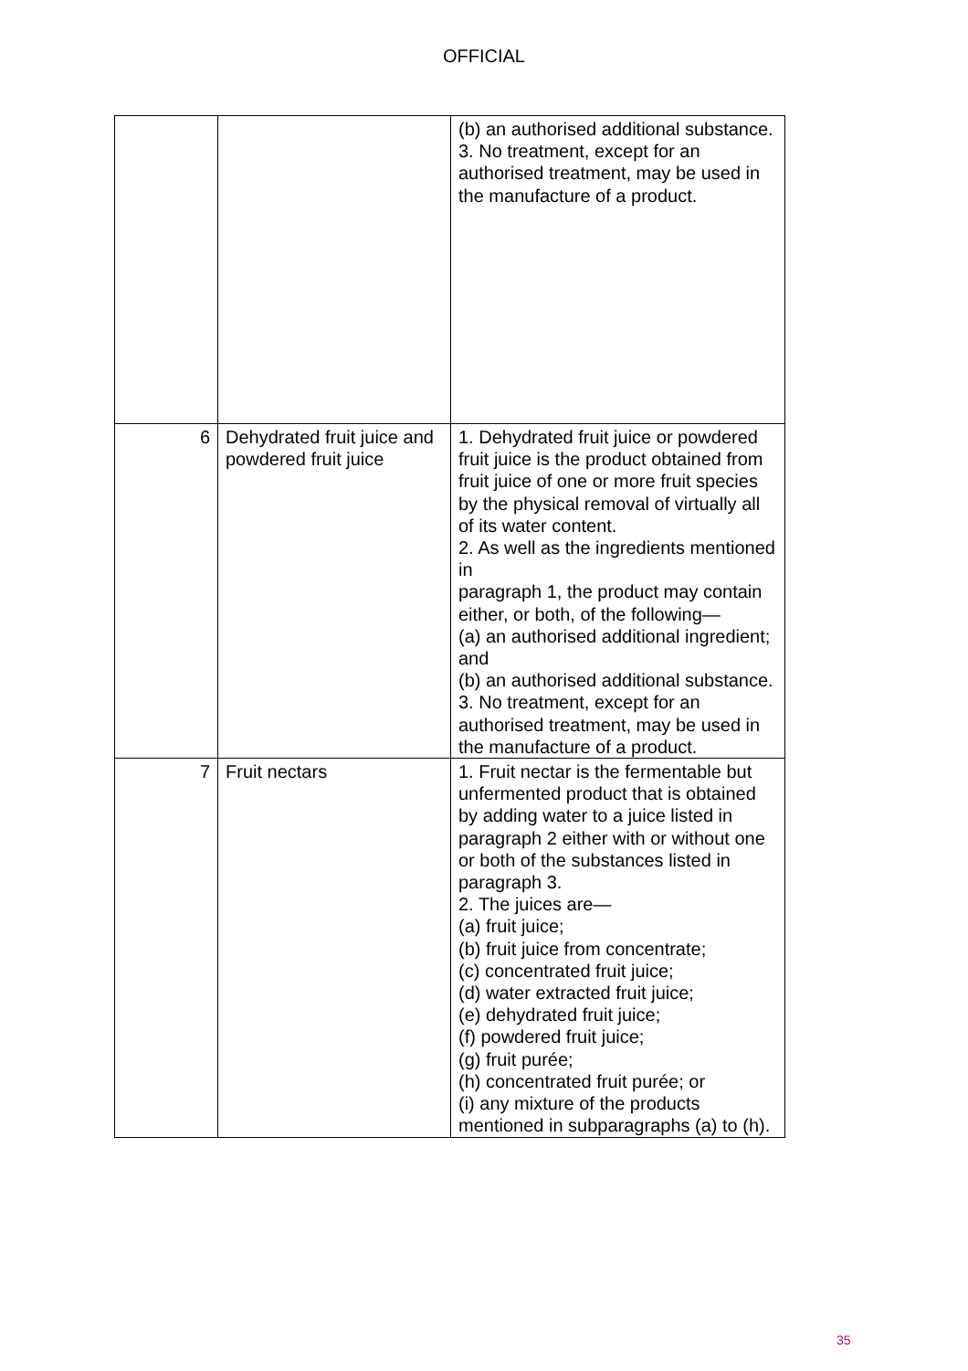OFFICIAL
| | | (b) an authorised additional substance. 3. No treatment, except for an authorised treatment, may be used in the manufacture of a product. |
| 6 | Dehydrated fruit juice and powdered fruit juice | 1. Dehydrated fruit juice or powdered fruit juice is the product obtained from fruit juice of one or more fruit species by the physical removal of virtually all of its water content. 2. As well as the ingredients mentioned in paragraph 1, the product may contain either, or both, of the following— (a) an authorised additional ingredient; and (b) an authorised additional substance. 3. No treatment, except for an authorised treatment, may be used in the manufacture of a product. |
| 7 | Fruit nectars | 1. Fruit nectar is the fermentable but unfermented product that is obtained by adding water to a juice listed in paragraph 2 either with or without one or both of the substances listed in paragraph 3. 2. The juices are— (a) fruit juice; (b) fruit juice from concentrate; (c) concentrated fruit juice; (d) water extracted fruit juice; (e) dehydrated fruit juice; (f) powdered fruit juice; (g) fruit purée; (h) concentrated fruit purée; or (i) any mixture of the products mentioned in subparagraphs (a) to (h). |
35